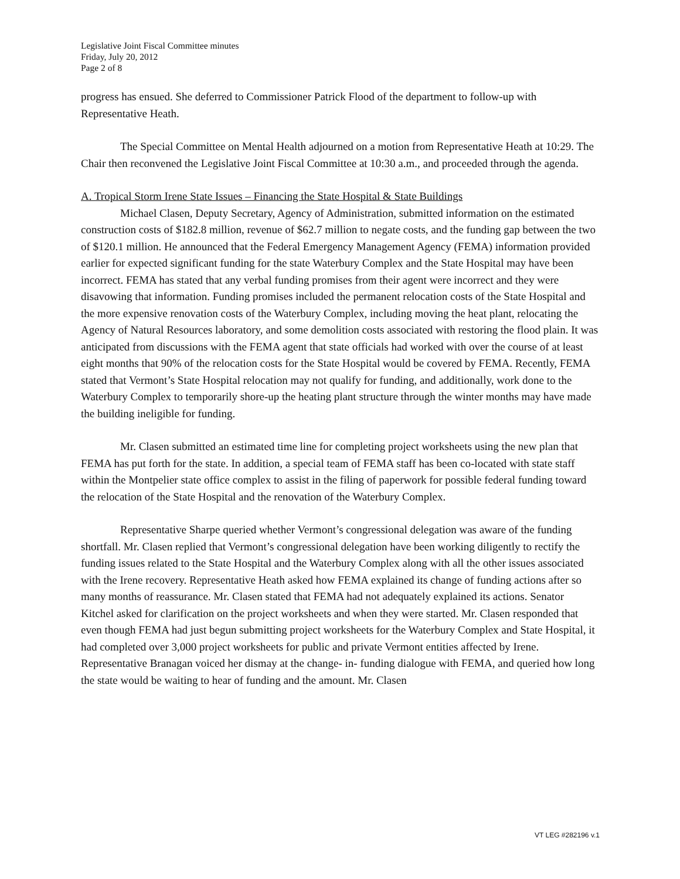Legislative Joint Fiscal Committee minutes
Friday, July 20, 2012
Page 2 of 8
progress has ensued. She deferred to Commissioner Patrick Flood of the department to follow-up with Representative Heath.
The Special Committee on Mental Health adjourned on a motion from Representative Heath at 10:29. The Chair then reconvened the Legislative Joint Fiscal Committee at 10:30 a.m., and proceeded through the agenda.
A. Tropical Storm Irene State Issues – Financing the State Hospital & State Buildings
Michael Clasen, Deputy Secretary, Agency of Administration, submitted information on the estimated construction costs of $182.8 million, revenue of $62.7 million to negate costs, and the funding gap between the two of $120.1 million. He announced that the Federal Emergency Management Agency (FEMA) information provided earlier for expected significant funding for the state Waterbury Complex and the State Hospital may have been incorrect. FEMA has stated that any verbal funding promises from their agent were incorrect and they were disavowing that information. Funding promises included the permanent relocation costs of the State Hospital and the more expensive renovation costs of the Waterbury Complex, including moving the heat plant, relocating the Agency of Natural Resources laboratory, and some demolition costs associated with restoring the flood plain. It was anticipated from discussions with the FEMA agent that state officials had worked with over the course of at least eight months that 90% of the relocation costs for the State Hospital would be covered by FEMA. Recently, FEMA stated that Vermont’s State Hospital relocation may not qualify for funding, and additionally, work done to the Waterbury Complex to temporarily shore-up the heating plant structure through the winter months may have made the building ineligible for funding.
Mr. Clasen submitted an estimated time line for completing project worksheets using the new plan that FEMA has put forth for the state. In addition, a special team of FEMA staff has been co-located with state staff within the Montpelier state office complex to assist in the filing of paperwork for possible federal funding toward the relocation of the State Hospital and the renovation of the Waterbury Complex.
Representative Sharpe queried whether Vermont’s congressional delegation was aware of the funding shortfall. Mr. Clasen replied that Vermont’s congressional delegation have been working diligently to rectify the funding issues related to the State Hospital and the Waterbury Complex along with all the other issues associated with the Irene recovery. Representative Heath asked how FEMA explained its change of funding actions after so many months of reassurance. Mr. Clasen stated that FEMA had not adequately explained its actions. Senator Kitchel asked for clarification on the project worksheets and when they were started. Mr. Clasen responded that even though FEMA had just begun submitting project worksheets for the Waterbury Complex and State Hospital, it had completed over 3,000 project worksheets for public and private Vermont entities affected by Irene. Representative Branagan voiced her dismay at the change- in- funding dialogue with FEMA, and queried how long the state would be waiting to hear of funding and the amount. Mr. Clasen
VT LEG #282196 v.1